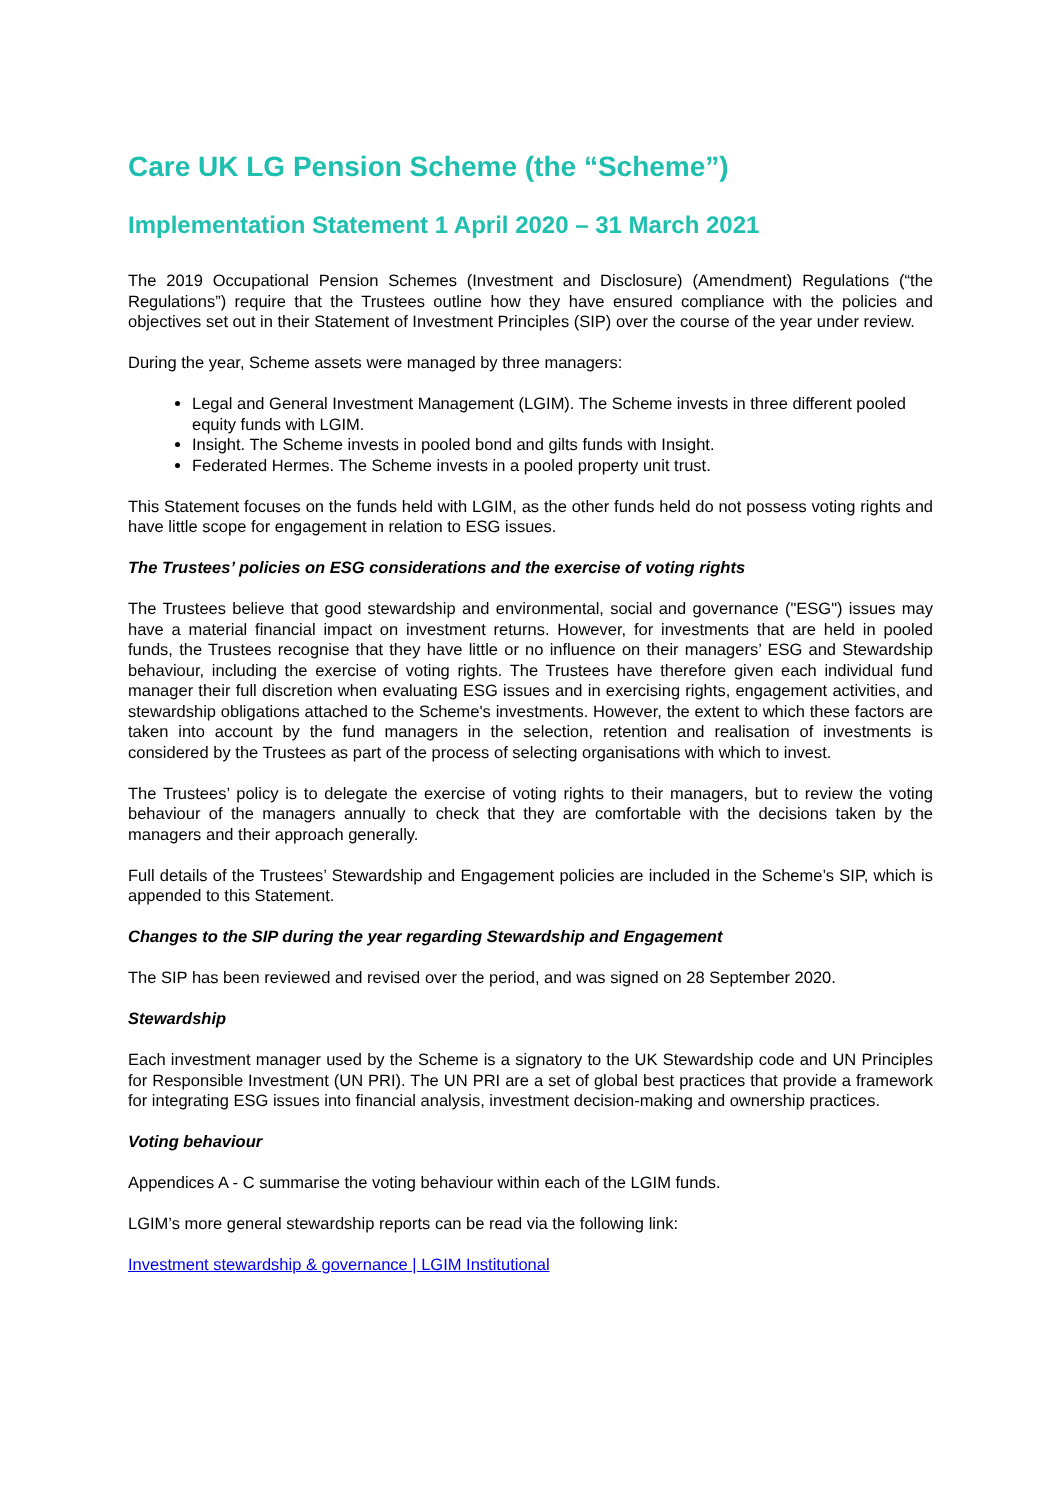Care UK LG Pension Scheme (the “Scheme”)
Implementation Statement 1 April 2020 – 31 March 2021
The 2019 Occupational Pension Schemes (Investment and Disclosure) (Amendment) Regulations (“the Regulations”) require that the Trustees outline how they have ensured compliance with the policies and objectives set out in their Statement of Investment Principles (SIP) over the course of the year under review.
During the year, Scheme assets were managed by three managers:
Legal and General Investment Management (LGIM). The Scheme invests in three different pooled equity funds with LGIM.
Insight. The Scheme invests in pooled bond and gilts funds with Insight.
Federated Hermes. The Scheme invests in a pooled property unit trust.
This Statement focuses on the funds held with LGIM, as the other funds held do not possess voting rights and have little scope for engagement in relation to ESG issues.
The Trustees’ policies on ESG considerations and the exercise of voting rights
The Trustees believe that good stewardship and environmental, social and governance ("ESG") issues may have a material financial impact on investment returns. However, for investments that are held in pooled funds, the Trustees recognise that they have little or no influence on their managers’ ESG and Stewardship behaviour, including the exercise of voting rights. The Trustees have therefore given each individual fund manager their full discretion when evaluating ESG issues and in exercising rights, engagement activities, and stewardship obligations attached to the Scheme's investments. However, the extent to which these factors are taken into account by the fund managers in the selection, retention and realisation of investments is considered by the Trustees as part of the process of selecting organisations with which to invest.
The Trustees’ policy is to delegate the exercise of voting rights to their managers, but to review the voting behaviour of the managers annually to check that they are comfortable with the decisions taken by the managers and their approach generally.
Full details of the Trustees’ Stewardship and Engagement policies are included in the Scheme’s SIP, which is appended to this Statement.
Changes to the SIP during the year regarding Stewardship and Engagement
The SIP has been reviewed and revised over the period, and was signed on 28 September 2020.
Stewardship
Each investment manager used by the Scheme is a signatory to the UK Stewardship code and UN Principles for Responsible Investment (UN PRI). The UN PRI are a set of global best practices that provide a framework for integrating ESG issues into financial analysis, investment decision-making and ownership practices.
Voting behaviour
Appendices A - C summarise the voting behaviour within each of the LGIM funds.
LGIM’s more general stewardship reports can be read via the following link:
Investment stewardship & governance | LGIM Institutional